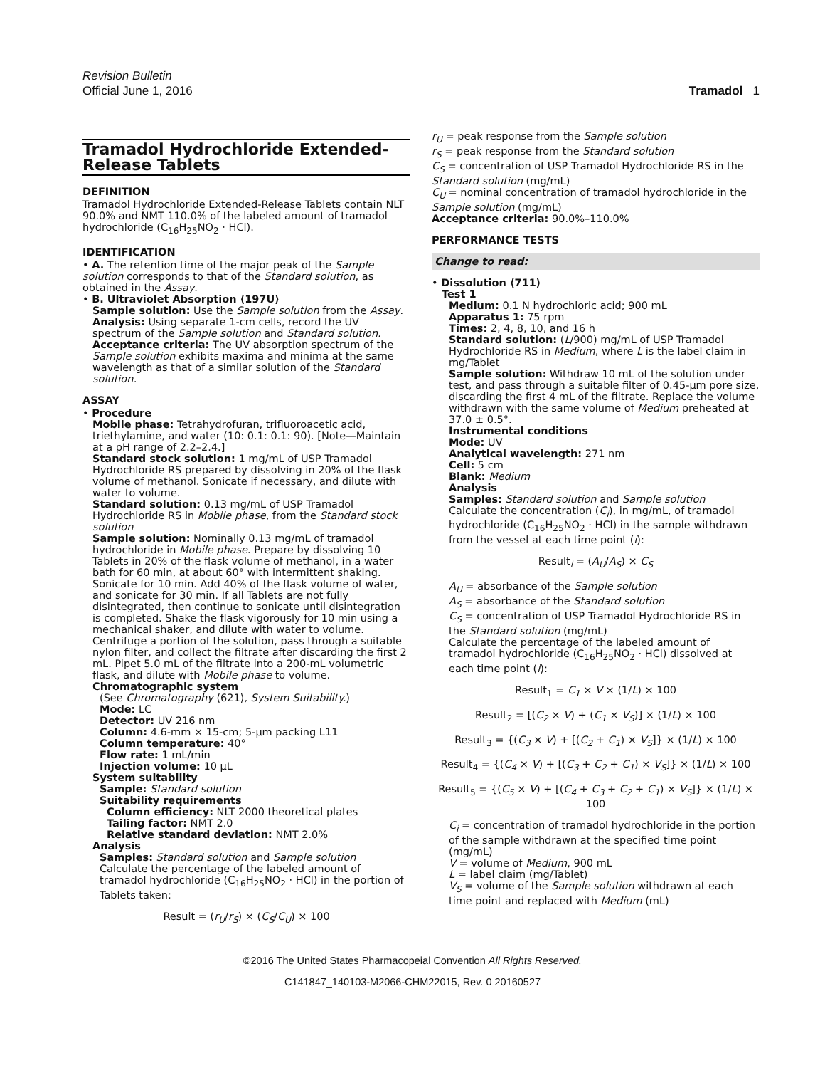Revision Bulletin
Official June 1, 2016 Tramadol 1
Tramadol Hydrochloride Extended-Release Tablets
DEFINITION
Tramadol Hydrochloride Extended-Release Tablets contain NLT 90.0% and NMT 110.0% of the labeled amount of tramadol hydrochloride (C<sub>16</sub>H<sub>25</sub>NO<sub>2</sub> · HCl).
IDENTIFICATION
• A. The retention time of the major peak of the Sample solution corresponds to that of the Standard solution, as obtained in the Assay.
• B. Ultraviolet Absorption ⟨197U⟩
Sample solution: Use the Sample solution from the Assay.
Analysis: Using separate 1-cm cells, record the UV spectrum of the Sample solution and Standard solution.
Acceptance criteria: The UV absorption spectrum of the Sample solution exhibits maxima and minima at the same wavelength as that of a similar solution of the Standard solution.
ASSAY
• Procedure
Mobile phase: Tetrahydrofuran, trifluoroacetic acid, triethylamine, and water (10: 0.1: 0.1: 90). [Note—Maintain at a pH range of 2.2–2.4.]
Standard stock solution: 1 mg/mL of USP Tramadol Hydrochloride RS prepared by dissolving in 20% of the flask volume of methanol. Sonicate if necessary, and dilute with water to volume.
Standard solution: 0.13 mg/mL of USP Tramadol Hydrochloride RS in Mobile phase, from the Standard stock solution
Sample solution: Nominally 0.13 mg/mL of tramadol hydrochloride in Mobile phase. Prepare by dissolving 10 Tablets in 20% of the flask volume of methanol, in a water bath for 60 min, at about 60° with intermittent shaking. Sonicate for 10 min. Add 40% of the flask volume of water, and sonicate for 30 min. If all Tablets are not fully disintegrated, then continue to sonicate until disintegration is completed. Shake the flask vigorously for 10 min using a mechanical shaker, and dilute with water to volume. Centrifuge a portion of the solution, pass through a suitable nylon filter, and collect the filtrate after discarding the first 2 mL. Pipet 5.0 mL of the filtrate into a 200-mL volumetric flask, and dilute with Mobile phase to volume.
Chromatographic system
(See Chromatography ⟨621⟩, System Suitability.)
Mode: LC
Detector: UV 216 nm
Column: 4.6-mm × 15-cm; 5-µm packing L11
Column temperature: 40°
Flow rate: 1 mL/min
Injection volume: 10 µL
System suitability
Sample: Standard solution
Suitability requirements
Column efficiency: NLT 2000 theoretical plates
Tailing factor: NMT 2.0
Relative standard deviation: NMT 2.0%
Analysis
Samples: Standard solution and Sample solution
Calculate the percentage of the labeled amount of tramadol hydrochloride (C<sub>16</sub>H<sub>25</sub>NO<sub>2</sub> · HCl) in the portion of Tablets taken:
Result = (r<sub>U</sub>/r<sub>S</sub>) × (C<sub>S</sub>/C<sub>U</sub>) × 100
r<sub>U</sub> = peak response from the Sample solution
r<sub>S</sub> = peak response from the Standard solution
C<sub>S</sub> = concentration of USP Tramadol Hydrochloride RS in the Standard solution (mg/mL)
C<sub>U</sub> = nominal concentration of tramadol hydrochloride in the Sample solution (mg/mL)
Acceptance criteria: 90.0%–110.0%
PERFORMANCE TESTS
Change to read:
• Dissolution ⟨711⟩
Test 1
Medium: 0.1 N hydrochloric acid; 900 mL
Apparatus 1: 75 rpm
Times: 2, 4, 8, 10, and 16 h
Standard solution: (L/900) mg/mL of USP Tramadol Hydrochloride RS in Medium, where L is the label claim in mg/Tablet
Sample solution: Withdraw 10 mL of the solution under test, and pass through a suitable filter of 0.45-µm pore size, discarding the first 4 mL of the filtrate. Replace the volume withdrawn with the same volume of Medium preheated at 37.0 ± 0.5°.
Instrumental conditions
Mode: UV
Analytical wavelength: 271 nm
Cell: 5 cm
Blank: Medium
Analysis
Samples: Standard solution and Sample solution
Calculate the concentration (C<sub>i</sub>), in mg/mL, of tramadol hydrochloride (C<sub>16</sub>H<sub>25</sub>NO<sub>2</sub> · HCl) in the sample withdrawn from the vessel at each time point (i):
Result<sub>i</sub> = (A<sub>U</sub>/A<sub>S</sub>) × C<sub>S</sub>
A<sub>U</sub> = absorbance of the Sample solution
A<sub>S</sub> = absorbance of the Standard solution
C<sub>S</sub> = concentration of USP Tramadol Hydrochloride RS in the Standard solution (mg/mL)
Calculate the percentage of the labeled amount of tramadol hydrochloride (C<sub>16</sub>H<sub>25</sub>NO<sub>2</sub> · HCl) dissolved at each time point (i):
Result<sub>1</sub> = C<sub>1</sub> × V × (1/L) × 100
Result<sub>2</sub> = [(C<sub>2</sub> × V) + (C<sub>1</sub> × V<sub>S</sub>)] × (1/L) × 100
Result<sub>3</sub> = {(C<sub>3</sub> × V) + [(C<sub>2</sub> + C<sub>1</sub>) × V<sub>S</sub>]} × (1/L) × 100
Result<sub>4</sub> = {(C<sub>4</sub> × V) + [(C<sub>3</sub> + C<sub>2</sub> + C<sub>1</sub>) × V<sub>S</sub>]} × (1/L) × 100
Result<sub>5</sub> = {(C<sub>5</sub> × V) + [(C<sub>4</sub> + C<sub>3</sub> + C<sub>2</sub> + C<sub>1</sub>) × V<sub>S</sub>]} × (1/L) × 100
C<sub>i</sub> = concentration of tramadol hydrochloride in the portion of the sample withdrawn at the specified time point (mg/mL)
V = volume of Medium, 900 mL
L = label claim (mg/Tablet)
V<sub>S</sub> = volume of the Sample solution withdrawn at each time point and replaced with Medium (mL)
©2016 The United States Pharmacopeial Convention All Rights Reserved.
C141847_140103-M2066-CHM22015, Rev. 0 20160527